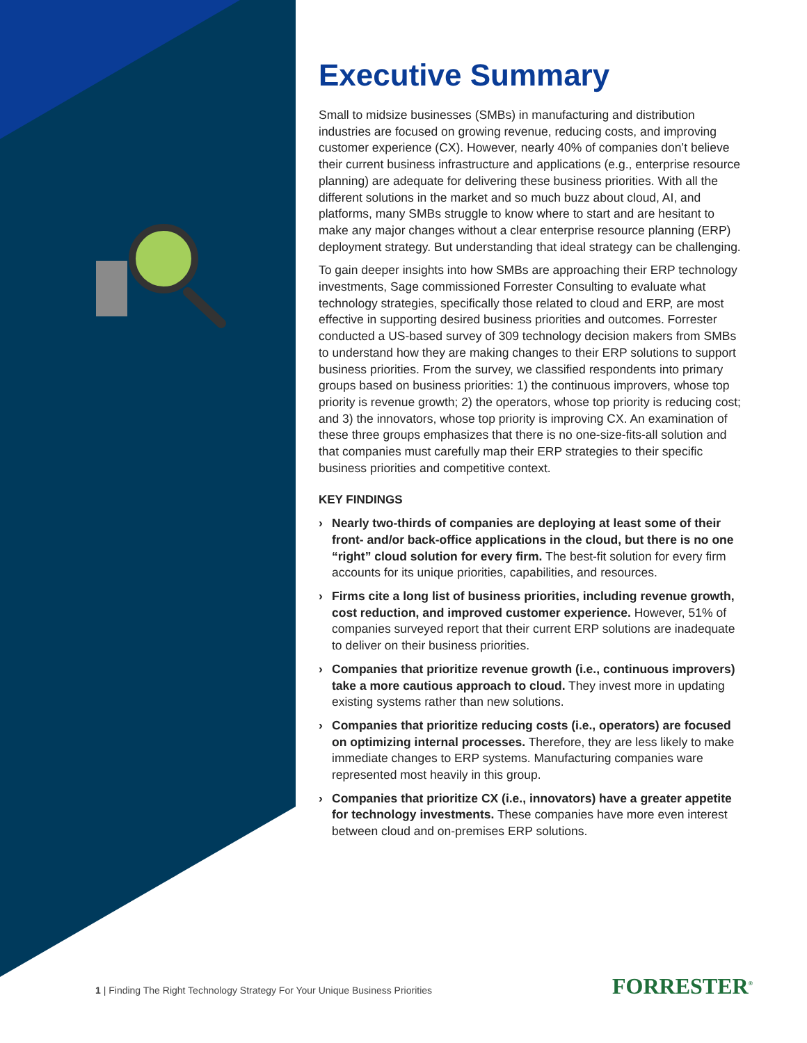Executive Summary
Small to midsize businesses (SMBs) in manufacturing and distribution industries are focused on growing revenue, reducing costs, and improving customer experience (CX). However, nearly 40% of companies don’t believe their current business infrastructure and applications (e.g., enterprise resource planning) are adequate for delivering these business priorities. With all the different solutions in the market and so much buzz about cloud, AI, and platforms, many SMBs struggle to know where to start and are hesitant to make any major changes without a clear enterprise resource planning (ERP) deployment strategy. But understanding that ideal strategy can be challenging.
To gain deeper insights into how SMBs are approaching their ERP technology investments, Sage commissioned Forrester Consulting to evaluate what technology strategies, specifically those related to cloud and ERP, are most effective in supporting desired business priorities and outcomes. Forrester conducted a US-based survey of 309 technology decision makers from SMBs to understand how they are making changes to their ERP solutions to support business priorities. From the survey, we classified respondents into primary groups based on business priorities: 1) the continuous improvers, whose top priority is revenue growth; 2) the operators, whose top priority is reducing cost; and 3) the innovators, whose top priority is improving CX. An examination of these three groups emphasizes that there is no one-size-fits-all solution and that companies must carefully map their ERP strategies to their specific business priorities and competitive context.
KEY FINDINGS
› Nearly two-thirds of companies are deploying at least some of their front- and/or back-office applications in the cloud, but there is no one “right” cloud solution for every firm. The best-fit solution for every firm accounts for its unique priorities, capabilities, and resources.
› Firms cite a long list of business priorities, including revenue growth, cost reduction, and improved customer experience. However, 51% of companies surveyed report that their current ERP solutions are inadequate to deliver on their business priorities.
› Companies that prioritize revenue growth (i.e., continuous improvers) take a more cautious approach to cloud. They invest more in updating existing systems rather than new solutions.
› Companies that prioritize reducing costs (i.e., operators) are focused on optimizing internal processes. Therefore, they are less likely to make immediate changes to ERP systems. Manufacturing companies ware represented most heavily in this group.
› Companies that prioritize CX (i.e., innovators) have a greater appetite for technology investments. These companies have more even interest between cloud and on-premises ERP solutions.
1 | Finding The Right Technology Strategy For Your Unique Business Priorities
FORRESTER<sup>®</sup>